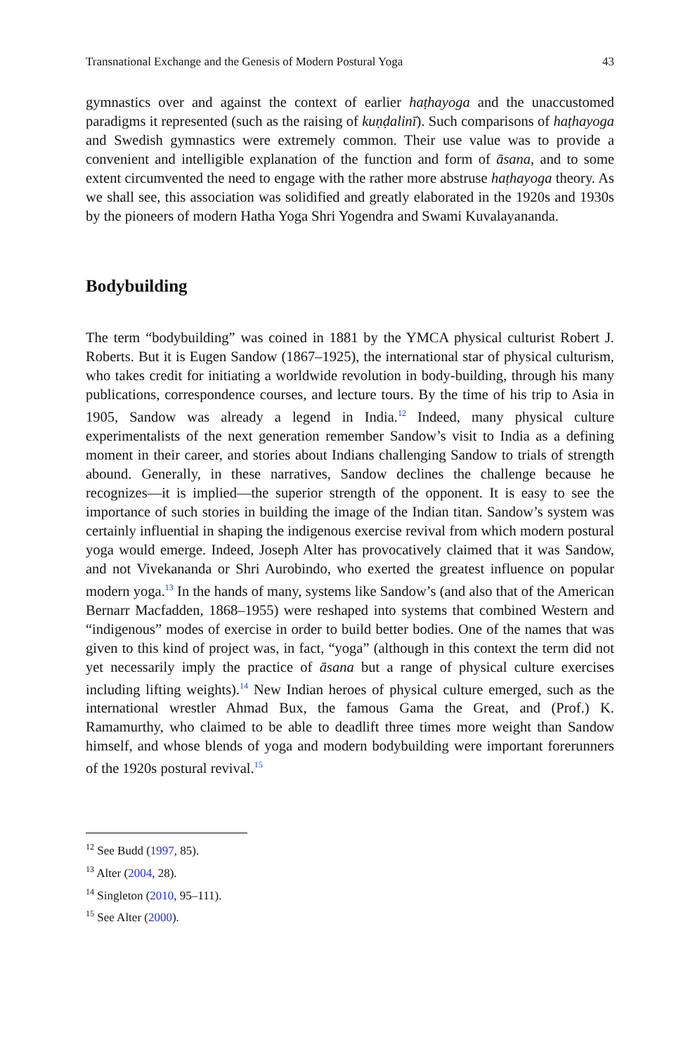Transnational Exchange and the Genesis of Modern Postural Yoga 43
gymnastics over and against the context of earlier haṭhayoga and the unaccustomed paradigms it represented (such as the raising of kuṇḍalinī). Such comparisons of haṭhayoga and Swedish gymnastics were extremely common. Their use value was to provide a convenient and intelligible explanation of the function and form of āsana, and to some extent circumvented the need to engage with the rather more abstruse haṭhayoga theory. As we shall see, this association was solidified and greatly elaborated in the 1920s and 1930s by the pioneers of modern Hatha Yoga Shri Yogendra and Swami Kuvalayananda.
Bodybuilding
The term “bodybuilding” was coined in 1881 by the YMCA physical culturist Robert J. Roberts. But it is Eugen Sandow (1867–1925), the international star of physical culturism, who takes credit for initiating a worldwide revolution in body-building, through his many publications, correspondence courses, and lecture tours. By the time of his trip to Asia in 1905, Sandow was already a legend in India.<sup>12</sup> Indeed, many physical culture experimentalists of the next generation remember Sandow’s visit to India as a defining moment in their career, and stories about Indians challenging Sandow to trials of strength abound. Generally, in these narratives, Sandow declines the challenge because he recognizes—it is implied—the superior strength of the opponent. It is easy to see the importance of such stories in building the image of the Indian titan. Sandow’s system was certainly influential in shaping the indigenous exercise revival from which modern postural yoga would emerge. Indeed, Joseph Alter has provocatively claimed that it was Sandow, and not Vivekananda or Shri Aurobindo, who exerted the greatest influence on popular modern yoga.<sup>13</sup> In the hands of many, systems like Sandow’s (and also that of the American Bernarr Macfadden, 1868–1955) were reshaped into systems that combined Western and “indigenous” modes of exercise in order to build better bodies. One of the names that was given to this kind of project was, in fact, “yoga” (although in this context the term did not yet necessarily imply the practice of āsana but a range of physical culture exercises including lifting weights).<sup>14</sup> New Indian heroes of physical culture emerged, such as the international wrestler Ahmad Bux, the famous Gama the Great, and (Prof.) K. Ramamurthy, who claimed to be able to deadlift three times more weight than Sandow himself, and whose blends of yoga and modern bodybuilding were important forerunners of the 1920s postural revival.<sup>15</sup>
<sup>12</sup> See Budd (1997, 85).
<sup>13</sup> Alter (2004, 28).
<sup>14</sup> Singleton (2010, 95–111).
<sup>15</sup> See Alter (2000).